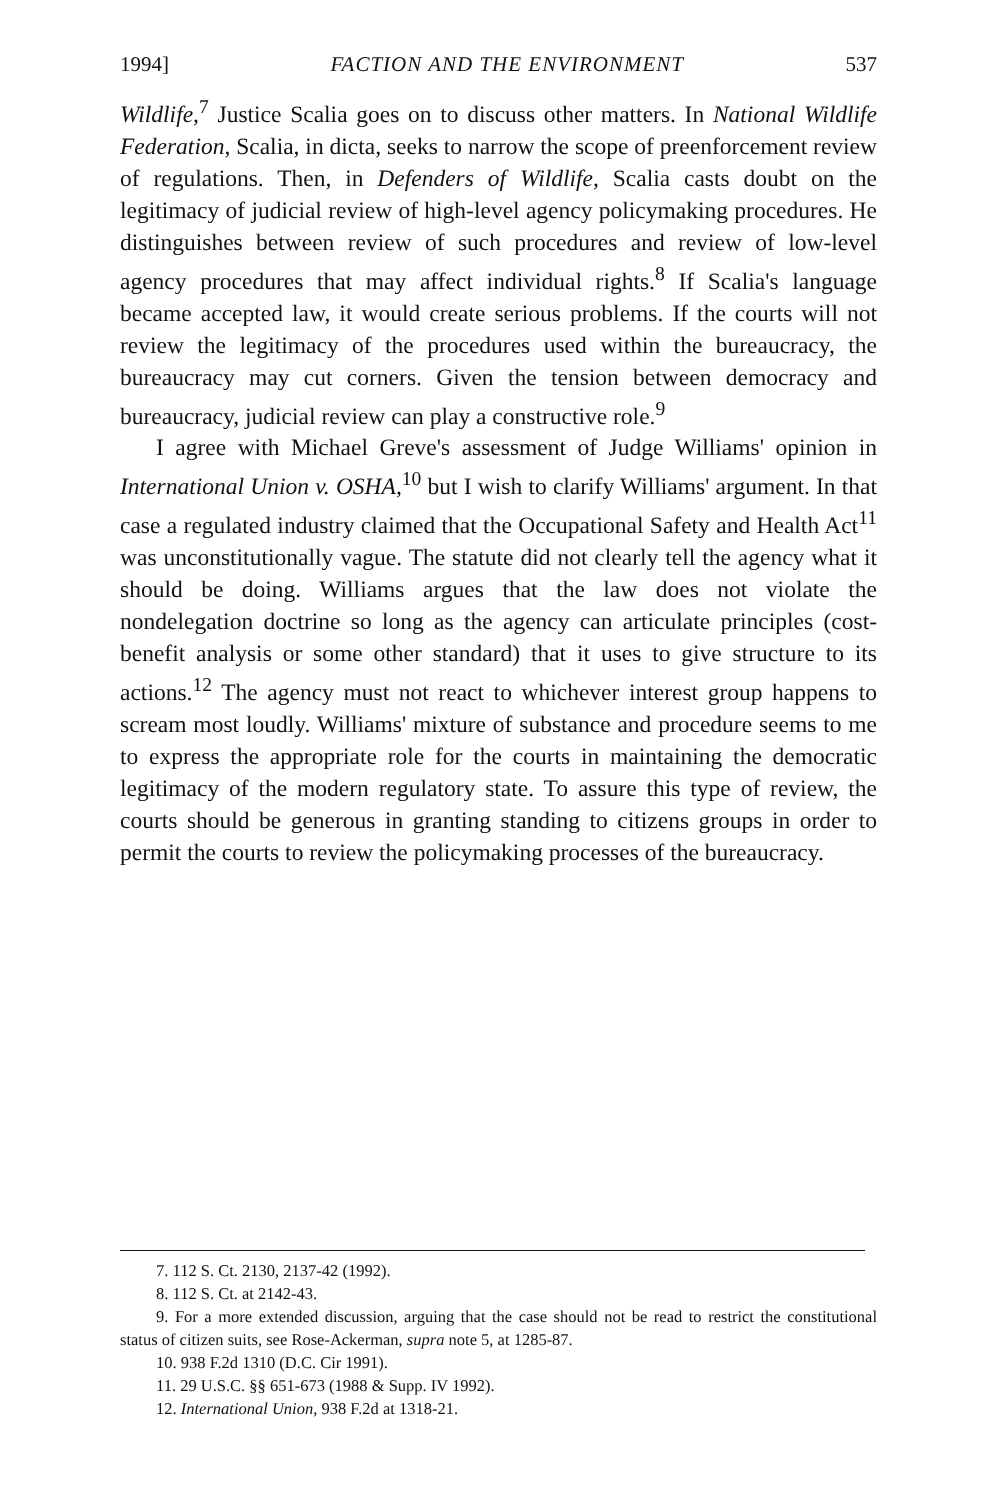1994] FACTION AND THE ENVIRONMENT 537
Wildlife,<sup>7</sup> Justice Scalia goes on to discuss other matters. In National Wildlife Federation, Scalia, in dicta, seeks to narrow the scope of preenforcement review of regulations. Then, in Defenders of Wildlife, Scalia casts doubt on the legitimacy of judicial review of high-level agency policymaking procedures. He distinguishes between review of such procedures and review of low-level agency procedures that may affect individual rights.<sup>8</sup> If Scalia's language became accepted law, it would create serious problems. If the courts will not review the legitimacy of the procedures used within the bureaucracy, the bureaucracy may cut corners. Given the tension between democracy and bureaucracy, judicial review can play a constructive role.<sup>9</sup>
I agree with Michael Greve's assessment of Judge Williams' opinion in International Union v. OSHA,<sup>10</sup> but I wish to clarify Williams' argument. In that case a regulated industry claimed that the Occupational Safety and Health Act<sup>11</sup> was unconstitutionally vague. The statute did not clearly tell the agency what it should be doing. Williams argues that the law does not violate the nondelegation doctrine so long as the agency can articulate principles (cost-benefit analysis or some other standard) that it uses to give structure to its actions.<sup>12</sup> The agency must not react to whichever interest group happens to scream most loudly. Williams' mixture of substance and procedure seems to me to express the appropriate role for the courts in maintaining the democratic legitimacy of the modern regulatory state. To assure this type of review, the courts should be generous in granting standing to citizens groups in order to permit the courts to review the policymaking processes of the bureaucracy.
7. 112 S. Ct. 2130, 2137-42 (1992).
8. 112 S. Ct. at 2142-43.
9. For a more extended discussion, arguing that the case should not be read to restrict the constitutional status of citizen suits, see Rose-Ackerman, supra note 5, at 1285-87.
10. 938 F.2d 1310 (D.C. Cir 1991).
11. 29 U.S.C. §§ 651-673 (1988 & Supp. IV 1992).
12. International Union, 938 F.2d at 1318-21.